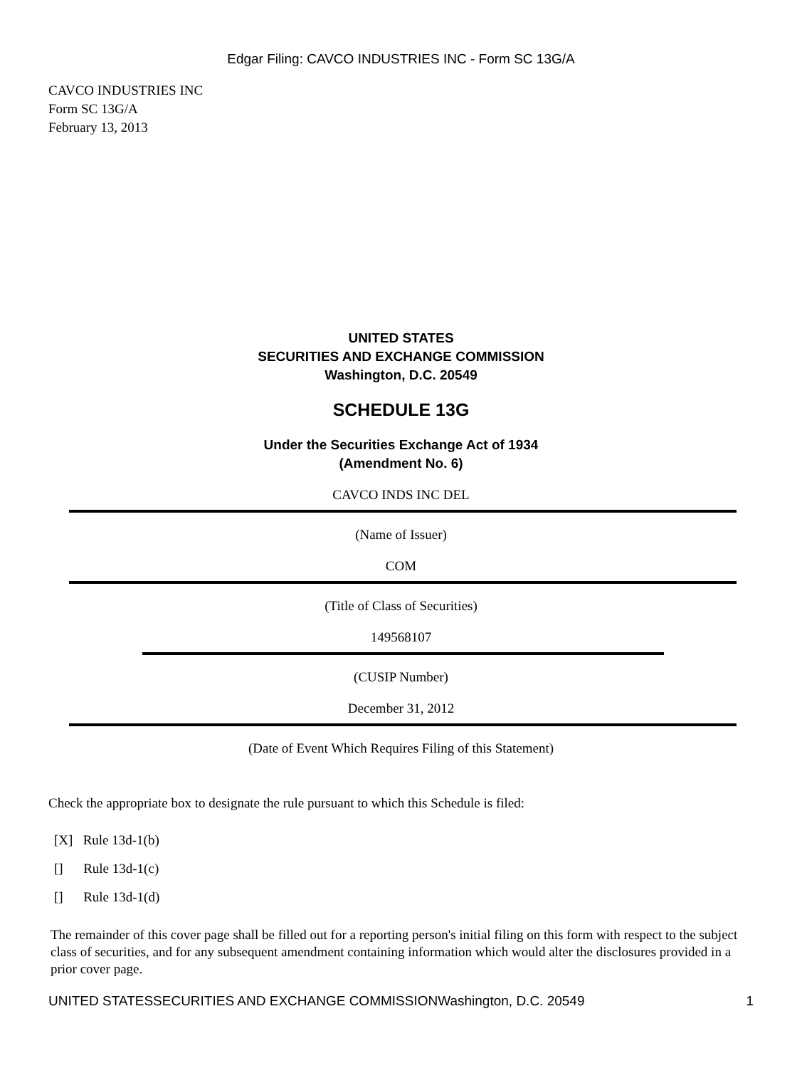Edgar Filing: CAVCO INDUSTRIES INC - Form SC 13G/A
CAVCO INDUSTRIES INC
Form SC 13G/A
February 13, 2013
UNITED STATES
SECURITIES AND EXCHANGE COMMISSION
Washington, D.C. 20549
SCHEDULE 13G
Under the Securities Exchange Act of 1934
(Amendment No. 6)
CAVCO INDS INC DEL
(Name of Issuer)
COM
(Title of Class of Securities)
149568107
(CUSIP Number)
December 31, 2012
(Date of Event Which Requires Filing of this Statement)
Check the appropriate box to designate the rule pursuant to which this Schedule is filed:
[X] Rule 13d-1(b)
[] Rule 13d-1(c)
[] Rule 13d-1(d)
The remainder of this cover page shall be filled out for a reporting person's initial filing on this form with respect to the subject class of securities, and for any subsequent amendment containing information which would alter the disclosures provided in a prior cover page.
UNITED STATESSECURITIES AND EXCHANGE COMMISSIONWashington, D.C. 20549 1